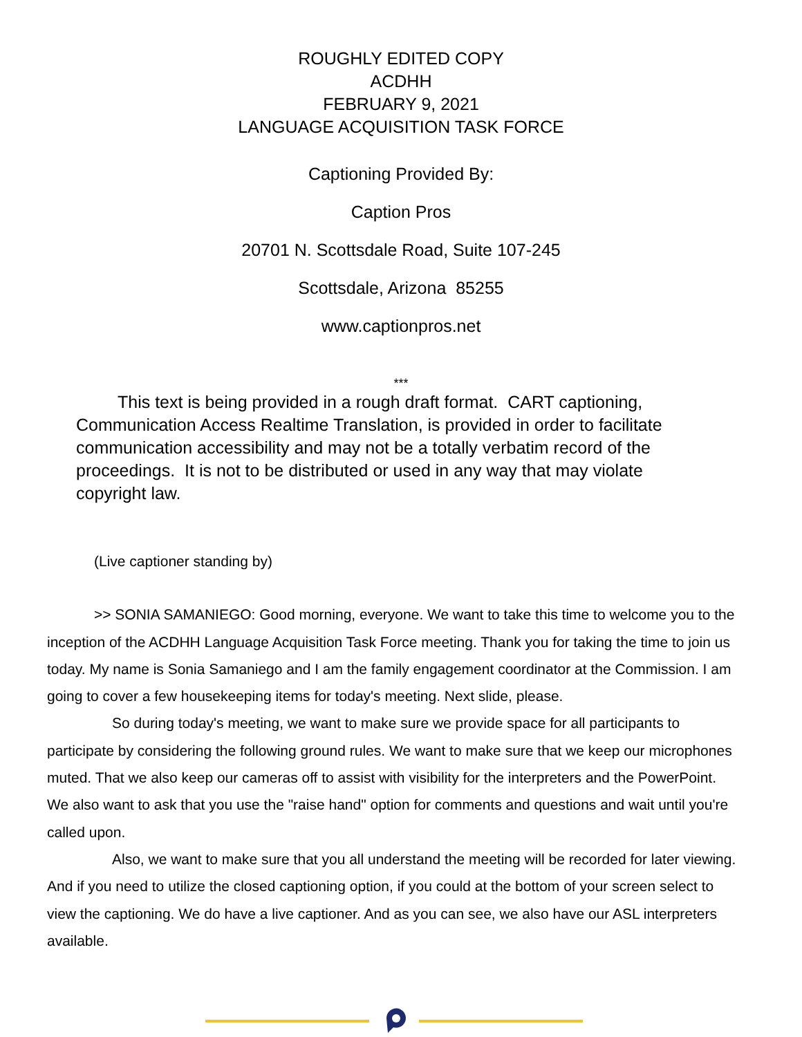ROUGHLY EDITED COPY
ACDHH
FEBRUARY 9, 2021
LANGUAGE ACQUISITION TASK FORCE
Captioning Provided By:
Caption Pros
20701 N. Scottsdale Road, Suite 107-245
Scottsdale, Arizona 85255
www.captionpros.net
***
This text is being provided in a rough draft format. CART captioning, Communication Access Realtime Translation, is provided in order to facilitate communication accessibility and may not be a totally verbatim record of the proceedings. It is not to be distributed or used in any way that may violate copyright law.
(Live captioner standing by)
>> SONIA SAMANIEGO: Good morning, everyone. We want to take this time to welcome you to the inception of the ACDHH Language Acquisition Task Force meeting. Thank you for taking the time to join us today. My name is Sonia Samaniego and I am the family engagement coordinator at the Commission. I am going to cover a few housekeeping items for today's meeting. Next slide, please.
So during today's meeting, we want to make sure we provide space for all participants to participate by considering the following ground rules. We want to make sure that we keep our microphones muted. That we also keep our cameras off to assist with visibility for the interpreters and the PowerPoint. We also want to ask that you use the "raise hand" option for comments and questions and wait until you're called upon.
Also, we want to make sure that you all understand the meeting will be recorded for later viewing. And if you need to utilize the closed captioning option, if you could at the bottom of your screen select to view the captioning. We do have a live captioner. And as you can see, we also have our ASL interpreters available.